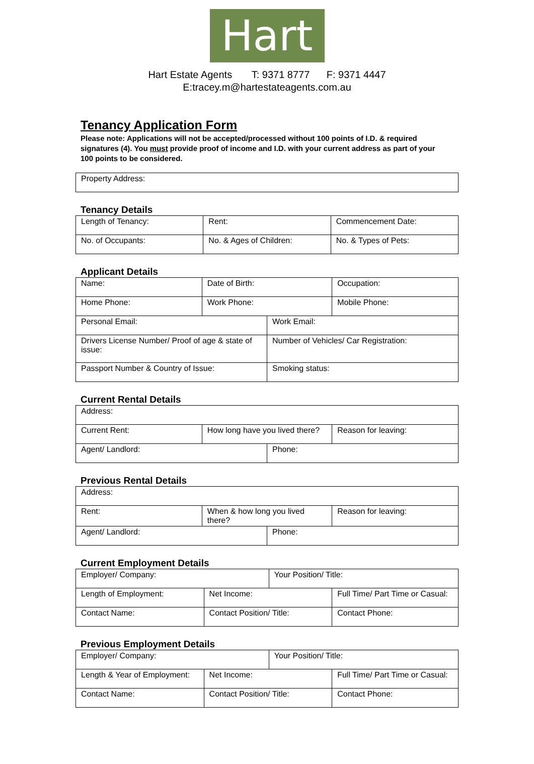Hart
Hart Estate Agents T: 9371 8777 F: 9371 4447
E:tracey.m@hartestateagents.com.au
Tenancy Application Form
Please note: Applications will not be accepted/processed without 100 points of I.D. & required signatures (4). You must provide proof of income and I.D. with your current address as part of your 100 points to be considered.
| Property Address: |
Tenancy Details
| Length of Tenancy: | Rent: | Commencement Date: |
| No. of Occupants: | No. & Ages of Children: | No. & Types of Pets: |
Applicant Details
| Name: | Date of Birth: | | Occupation: |
| Home Phone: | Work Phone: | | Mobile Phone: |
| Personal Email: | | Work Email: | |
| Drivers License Number/ Proof of age & state of issue: | | Number of Vehicles/ Car Registration: | |
| Passport Number & Country of Issue: | | Smoking status: | |
Current Rental Details
| Address: | | | |
| Current Rent: | How long have you lived there? | | Reason for leaving: |
| Agent/ Landlord: | | Phone: | |
Previous Rental Details
| Address: | | | |
| Rent: | When & how long you lived there? | | Reason for leaving: |
| Agent/ Landlord: | | Phone: | |
Current Employment Details
| Employer/ Company: | | Your Position/ Title: | |
| Length of Employment: | Net Income: | | Full Time/ Part Time or Casual: |
| Contact Name: | Contact Position/ Title: | | Contact Phone: |
Previous Employment Details
| Employer/ Company: | | Your Position/ Title: | |
| Length & Year of Employment: | Net Income: | | Full Time/ Part Time or Casual: |
| Contact Name: | Contact Position/ Title: | | Contact Phone: |